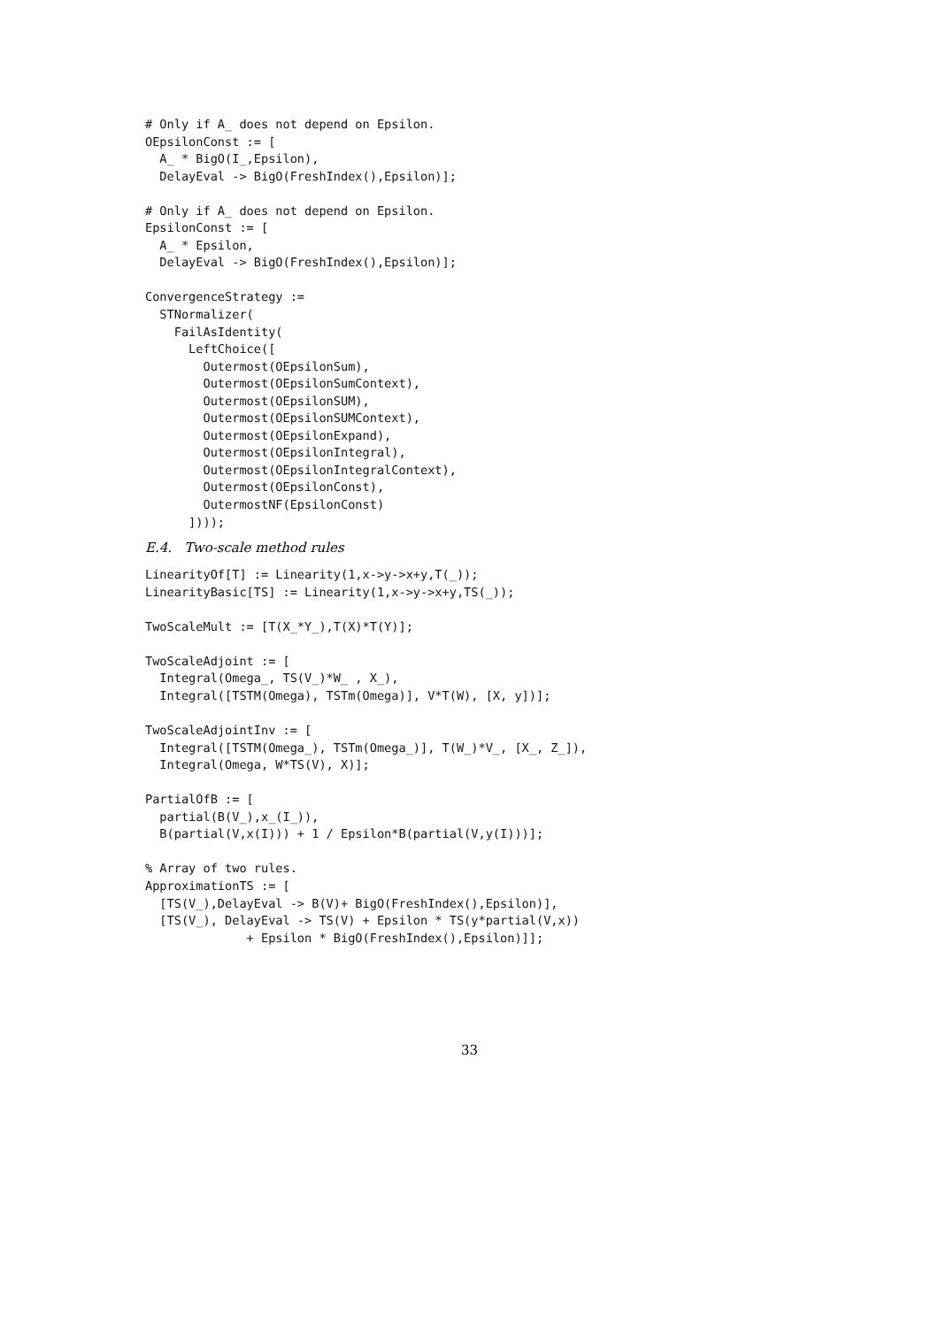# Only if A_ does not depend on Epsilon.
OEpsilonConst := [
  A_ * BigO(I_,Epsilon),
  DelayEval -> BigO(FreshIndex(),Epsilon)];

# Only if A_ does not depend on Epsilon.
EpsilonConst := [
  A_ * Epsilon,
  DelayEval -> BigO(FreshIndex(),Epsilon)];

ConvergenceStrategy :=
  STNormalizer(
    FailAsIdentity(
      LeftChoice([
        Outermost(OEpsilonSum),
        Outermost(OEpsilonSumContext),
        Outermost(OEpsilonSUM),
        Outermost(OEpsilonSUMContext),
        Outermost(OEpsilonExpand),
        Outermost(OEpsilonIntegral),
        Outermost(OEpsilonIntegralContext),
        Outermost(OEpsilonConst),
        OutermostNF(EpsilonConst)
      ])));
E.4. Two-scale method rules
LinearityOf[T] := Linearity(1,x->y->x+y,T(_));
LinearityBasic[TS] := Linearity(1,x->y->x+y,TS(_));

TwoScaleMult := [T(X_*Y_),T(X)*T(Y)];

TwoScaleAdjoint := [
  Integral(Omega_, TS(V_)*W_ , X_),
  Integral([TSTM(Omega), TSTm(Omega)], V*T(W), [X, y])];

TwoScaleAdjointInv := [
  Integral([TSTM(Omega_), TSTm(Omega_)], T(W_)*V_, [X_, Z_]),
  Integral(Omega, W*TS(V), X)];

PartialOfB := [
  partial(B(V_),x_(I_)),
  B(partial(V,x(I))) + 1 / Epsilon*B(partial(V,y(I)))];

% Array of two rules.
ApproximationTS := [
  [TS(V_),DelayEval -> B(V)+ BigO(FreshIndex(),Epsilon)],
  [TS(V_), DelayEval -> TS(V) + Epsilon * TS(y*partial(V,x))
              + Epsilon * BigO(FreshIndex(),Epsilon)]];
33